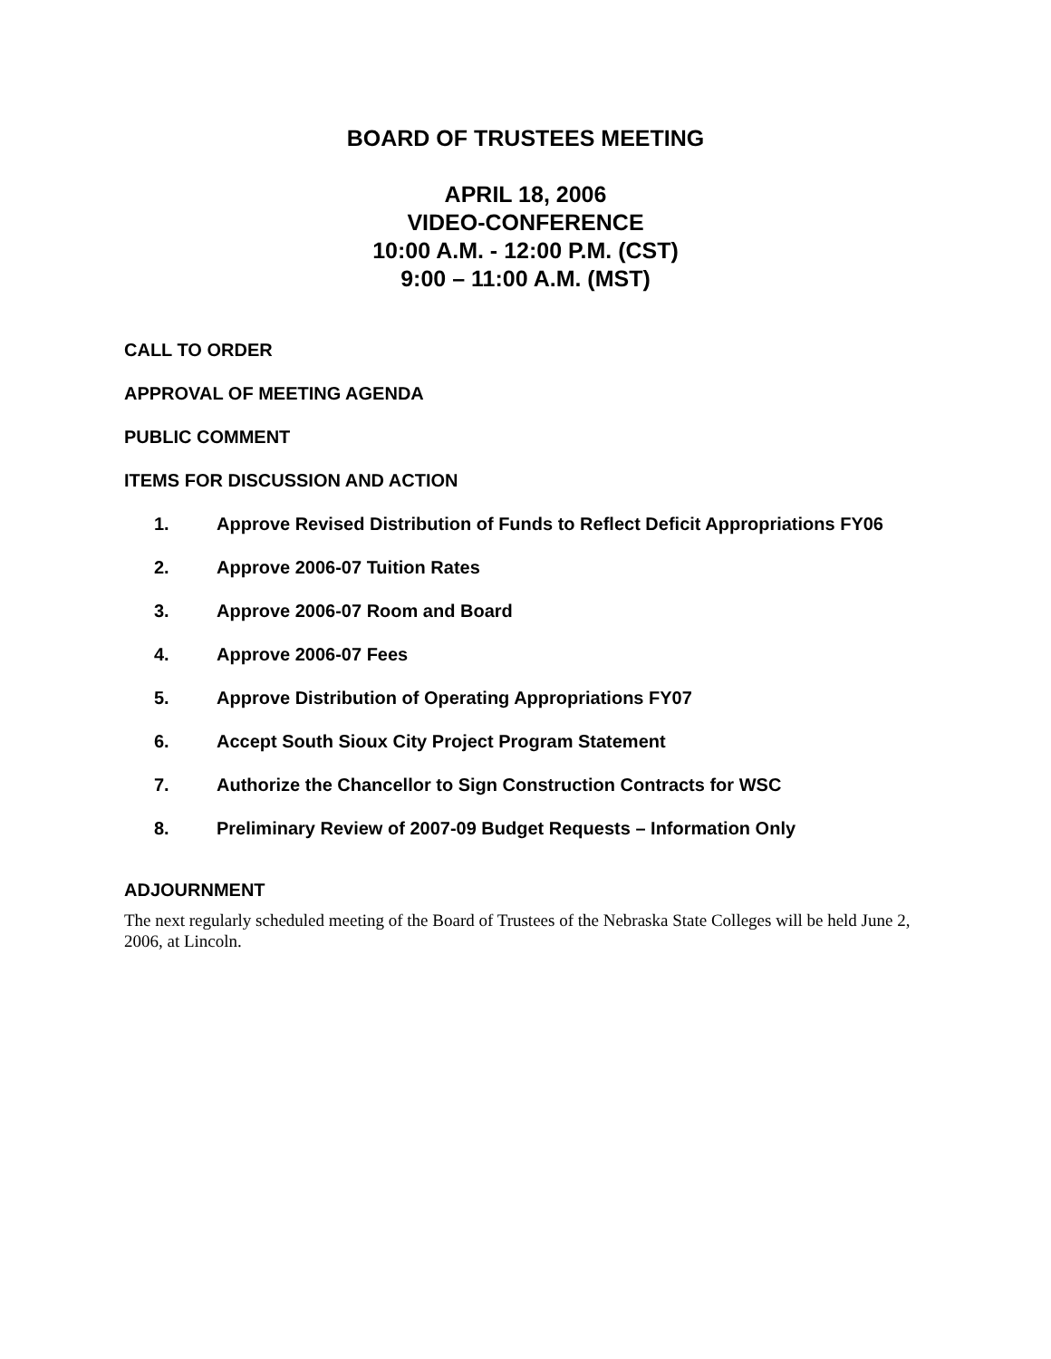BOARD OF TRUSTEES MEETING
APRIL 18, 2006
VIDEO-CONFERENCE
10:00 A.M. - 12:00 P.M. (CST)
9:00 – 11:00 A.M. (MST)
CALL TO ORDER
APPROVAL OF MEETING AGENDA
PUBLIC COMMENT
ITEMS FOR DISCUSSION AND ACTION
1. Approve Revised Distribution of Funds to Reflect Deficit Appropriations FY06
2. Approve 2006-07 Tuition Rates
3. Approve 2006-07 Room and Board
4. Approve 2006-07 Fees
5. Approve Distribution of Operating Appropriations FY07
6. Accept South Sioux City Project Program Statement
7. Authorize the Chancellor to Sign Construction Contracts for WSC
8. Preliminary Review of 2007-09 Budget Requests – Information Only
ADJOURNMENT
The next regularly scheduled meeting of the Board of Trustees of the Nebraska State Colleges will be held June 2, 2006, at Lincoln.